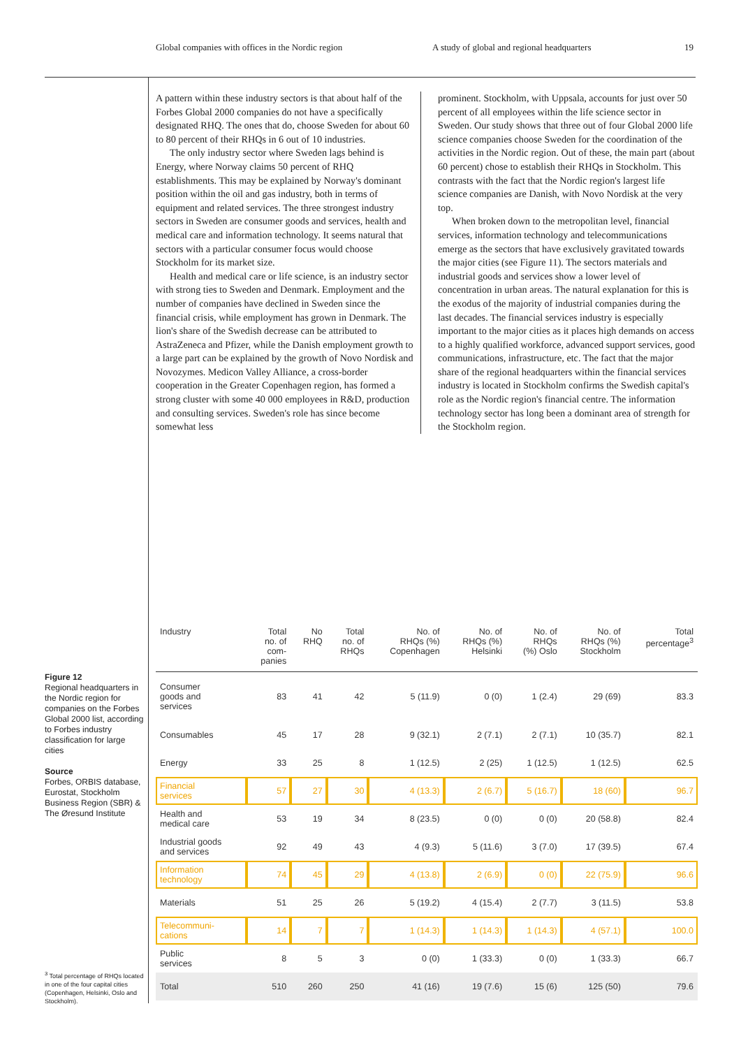Global companies with offices in the Nordic region A study of global and regional headquarters 19
A pattern within these industry sectors is that about half of the Forbes Global 2000 companies do not have a specifically designated RHQ. The ones that do, choose Sweden for about 60 to 80 percent of their RHQs in 6 out of 10 industries.
The only industry sector where Sweden lags behind is Energy, where Norway claims 50 percent of RHQ establishments. This may be explained by Norway's dominant position within the oil and gas industry, both in terms of equipment and related services. The three strongest industry sectors in Sweden are consumer goods and services, health and medical care and information technology. It seems natural that sectors with a particular consumer focus would choose Stockholm for its market size.
Health and medical care or life science, is an industry sector with strong ties to Sweden and Denmark. Employment and the number of companies have declined in Sweden since the financial crisis, while employment has grown in Denmark. The lion's share of the Swedish decrease can be attributed to AstraZeneca and Pfizer, while the Danish employment growth to a large part can be explained by the growth of Novo Nordisk and Novozymes. Medicon Valley Alliance, a cross-border cooperation in the Greater Copenhagen region, has formed a strong cluster with some 40 000 employees in R&D, production and consulting services. Sweden's role has since become somewhat less
prominent. Stockholm, with Uppsala, accounts for just over 50 percent of all employees within the life science sector in Sweden. Our study shows that three out of four Global 2000 life science companies choose Sweden for the coordination of the activities in the Nordic region. Out of these, the main part (about 60 percent) chose to establish their RHQs in Stockholm. This contrasts with the fact that the Nordic region's largest life science companies are Danish, with Novo Nordisk at the very top.
When broken down to the metropolitan level, financial services, information technology and telecommunications emerge as the sectors that have exclusively gravitated towards the major cities (see Figure 11). The sectors materials and industrial goods and services show a lower level of concentration in urban areas. The natural explanation for this is the exodus of the majority of industrial companies during the last decades. The financial services industry is especially important to the major cities as it places high demands on access to a highly qualified workforce, advanced support services, good communications, infrastructure, etc. The fact that the major share of the regional headquarters within the financial services industry is located in Stockholm confirms the Swedish capital's role as the Nordic region's financial centre. The information technology sector has long been a dominant area of strength for the Stockholm region.
Figure 12
Regional headquarters in the Nordic region for companies on the Forbes Global 2000 list, according to Forbes industry classification for large cities
Source
Forbes, ORBIS database, Eurostat, Stockholm Business Region (SBR) & The Øresund Institute
| Industry | Total no. of com- panies | No RHQ | Total no. of RHQs | No. of RHQs (%) Copenhagen | No. of RHQs (%) Helsinki | No. of RHQs (%) Oslo | No. of RHQs (%) Stockholm | Total percentage<sup>3</sup> |
| --- | --- | --- | --- | --- | --- | --- | --- | --- |
| Consumer goods and services | 83 | 41 | 42 | 5 (11.9) | 0 (0) | 1 (2.4) | 29 (69) | 83.3 |
| Consumables | 45 | 17 | 28 | 9 (32.1) | 2 (7.1) | 2 (7.1) | 10 (35.7) | 82.1 |
| Energy | 33 | 25 | 8 | 1 (12.5) | 2 (25) | 1 (12.5) | 1 (12.5) | 62.5 |
| Financial services | 57 | 27 | 30 | 4 (13.3) | 2 (6.7) | 5 (16.7) | 18 (60) | 96.7 |
| Health and medical care | 53 | 19 | 34 | 8 (23.5) | 0 (0) | 0 (0) | 20 (58.8) | 82.4 |
| Industrial goods and services | 92 | 49 | 43 | 4 (9.3) | 5 (11.6) | 3 (7.0) | 17 (39.5) | 67.4 |
| Information technology | 74 | 45 | 29 | 4 (13.8) | 2 (6.9) | 0 (0) | 22 (75.9) | 96.6 |
| Materials | 51 | 25 | 26 | 5 (19.2) | 4 (15.4) | 2 (7.7) | 3 (11.5) | 53.8 |
| Telecommuni- cations | 14 | 7 | 7 | 1 (14.3) | 1 (14.3) | 1 (14.3) | 4 (57.1) | 100.0 |
| Public services | 8 | 5 | 3 | 0 (0) | 1 (33.3) | 0 (0) | 1 (33.3) | 66.7 |
| Total | 510 | 260 | 250 | 41 (16) | 19 (7.6) | 15 (6) | 125 (50) | 79.6 |
<sup>3</sup> Total percentage of RHQs located in one of the four capital cities (Copenhagen, Helsinki, Oslo and Stockholm).